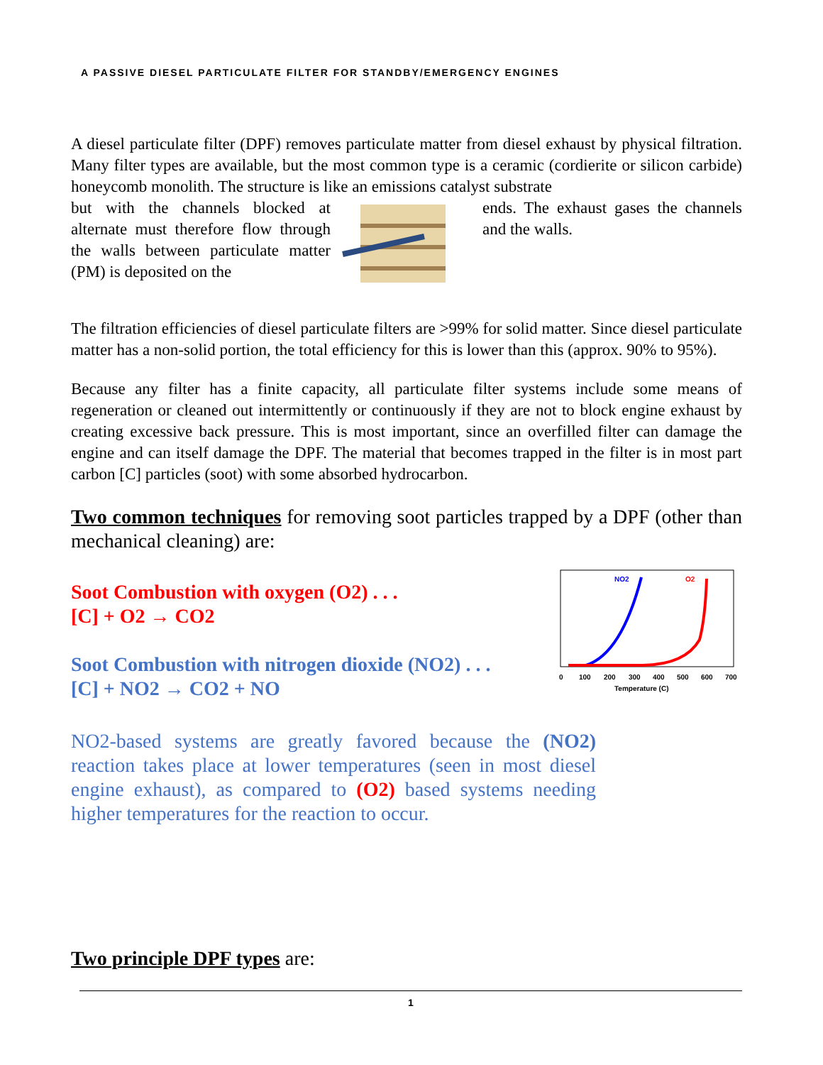A PASSIVE DIESEL PARTICULATE FILTER FOR STANDBY/EMERGENCY ENGINES
A diesel particulate filter (DPF) removes particulate matter from diesel exhaust by physical filtration. Many filter types are available, but the most common type is a ceramic (cordierite or silicon carbide) honeycomb monolith. The structure is like an emissions catalyst substrate
but with the channels blocked at alternate must therefore flow through the walls between particulate matter (PM) is deposited on the
ends. The exhaust gases the channels and the walls.
The filtration efficiencies of diesel particulate filters are >99% for solid matter. Since diesel particulate matter has a non-solid portion, the total efficiency for this is lower than this (approx. 90% to 95%).
Because any filter has a finite capacity, all particulate filter systems include some means of regeneration or cleaned out intermittently or continuously if they are not to block engine exhaust by creating excessive back pressure. This is most important, since an overfilled filter can damage the engine and can itself damage the DPF. The material that becomes trapped in the filter is in most part carbon [C] particles (soot) with some absorbed hydrocarbon.
Two common techniques for removing soot particles trapped by a DPF (other than mechanical cleaning) are:
Soot Combustion with oxygen (O2) . . .
[C] + O2 → CO2
Soot Combustion with nitrogen dioxide (NO2) . . .
[C] + NO2 → CO2 + NO
NO2
O2
0
100
200
300
400
500
600
700
Temperature (C)
NO2-based systems are greatly favored because the (NO2) reaction takes place at lower temperatures (seen in most diesel engine exhaust), as compared to (O2) based systems needing higher temperatures for the reaction to occur.
Two principle DPF types are:
1